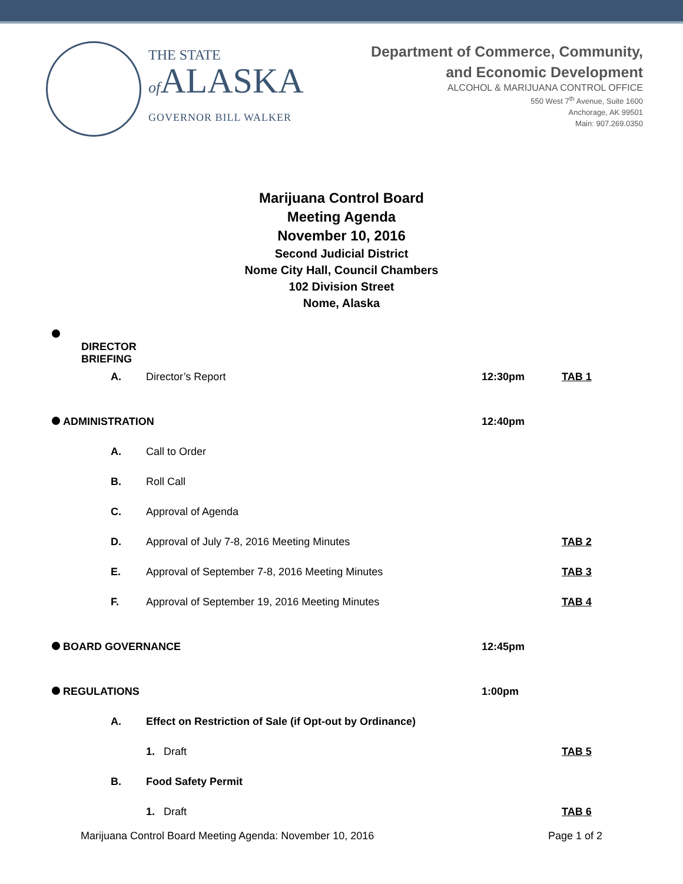THE STATE
of ALASKA
GOVERNOR BILL WALKER
Department of Commerce, Community,
and Economic Development
ALCOHOL & MARIJUANA CONTROL OFFICE
550 West 7<sup>th</sup> Avenue, Suite 1600
Anchorage, AK 99501
Main: 907.269.0350
Marijuana Control Board
Meeting Agenda
November 10, 2016
Second Judicial District
Nome City Hall, Council Chambers
102 Division Street
Nome, Alaska
DIRECTOR BRIEFING
A. Director’s Report 12:30pm TAB 1
ADMINISTRATION 12:40pm
A. Call to Order
B. Roll Call
C. Approval of Agenda
D. Approval of July 7-8, 2016 Meeting Minutes TAB 2
E. Approval of September 7-8, 2016 Meeting Minutes TAB 3
F. Approval of September 19, 2016 Meeting Minutes TAB 4
BOARD GOVERNANCE 12:45pm
REGULATIONS 1:00pm
A.
Effect on Restriction of Sale (if Opt-out by Ordinance)
1. Draft TAB 5
B. Food Safety Permit
1. Draft TAB 6
Marijuana Control Board Meeting Agenda: November 10, 2016 Page 1 of 2